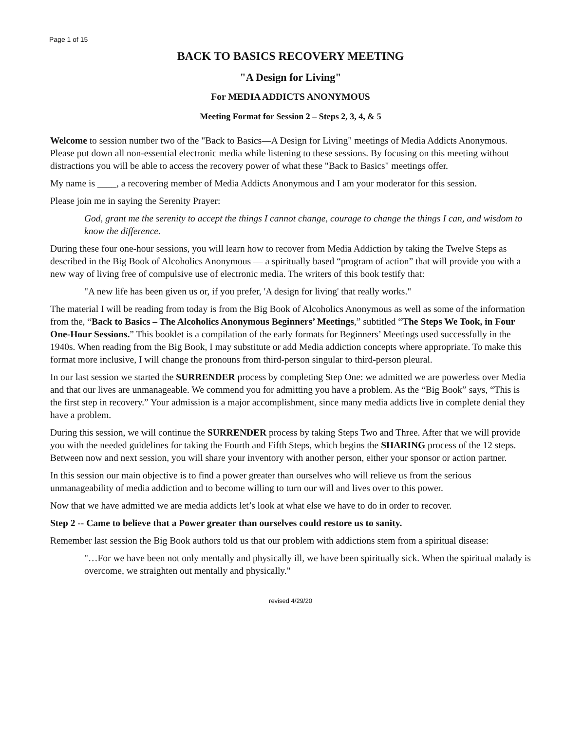Page 1 of 15
BACK TO BASICS RECOVERY MEETING
"A Design for Living"
For MEDIA ADDICTS ANONYMOUS
Meeting Format for Session 2 – Steps 2, 3, 4, & 5
Welcome to session number two of the "Back to Basics—A Design for Living" meetings of Media Addicts Anonymous. Please put down all non-essential electronic media while listening to these sessions. By focusing on this meeting without distractions you will be able to access the recovery power of what these "Back to Basics" meetings offer.
My name is ____, a recovering member of Media Addicts Anonymous and I am your moderator for this session.
Please join me in saying the Serenity Prayer:
God, grant me the serenity to accept the things I cannot change, courage to change the things I can, and wisdom to know the difference.
During these four one-hour sessions, you will learn how to recover from Media Addiction by taking the Twelve Steps as described in the Big Book of Alcoholics Anonymous — a spiritually based “program of action” that will provide you with a new way of living free of compulsive use of electronic media. The writers of this book testify that:
"A new life has been given us or, if you prefer, 'A design for living' that really works."
The material I will be reading from today is from the Big Book of Alcoholics Anonymous as well as some of the information from the, “Back to Basics – The Alcoholics Anonymous Beginners’ Meetings,” subtitled “The Steps We Took, in Four One-Hour Sessions.” This booklet is a compilation of the early formats for Beginners’ Meetings used successfully in the 1940s. When reading from the Big Book, I may substitute or add Media addiction concepts where appropriate. To make this format more inclusive, I will change the pronouns from third-person singular to third-person pleural.
In our last session we started the SURRENDER process by completing Step One: we admitted we are powerless over Media and that our lives are unmanageable. We commend you for admitting you have a problem. As the “Big Book” says, “This is the first step in recovery.” Your admission is a major accomplishment, since many media addicts live in complete denial they have a problem.
During this session, we will continue the SURRENDER process by taking Steps Two and Three. After that we will provide you with the needed guidelines for taking the Fourth and Fifth Steps, which begins the SHARING process of the 12 steps. Between now and next session, you will share your inventory with another person, either your sponsor or action partner.
In this session our main objective is to find a power greater than ourselves who will relieve us from the serious unmanageability of media addiction and to become willing to turn our will and lives over to this power.
Now that we have admitted we are media addicts let’s look at what else we have to do in order to recover.
Step 2 -- Came to believe that a Power greater than ourselves could restore us to sanity.
Remember last session the Big Book authors told us that our problem with addictions stem from a spiritual disease:
"…For we have been not only mentally and physically ill, we have been spiritually sick. When the spiritual malady is overcome, we straighten out mentally and physically."
revised 4/29/20